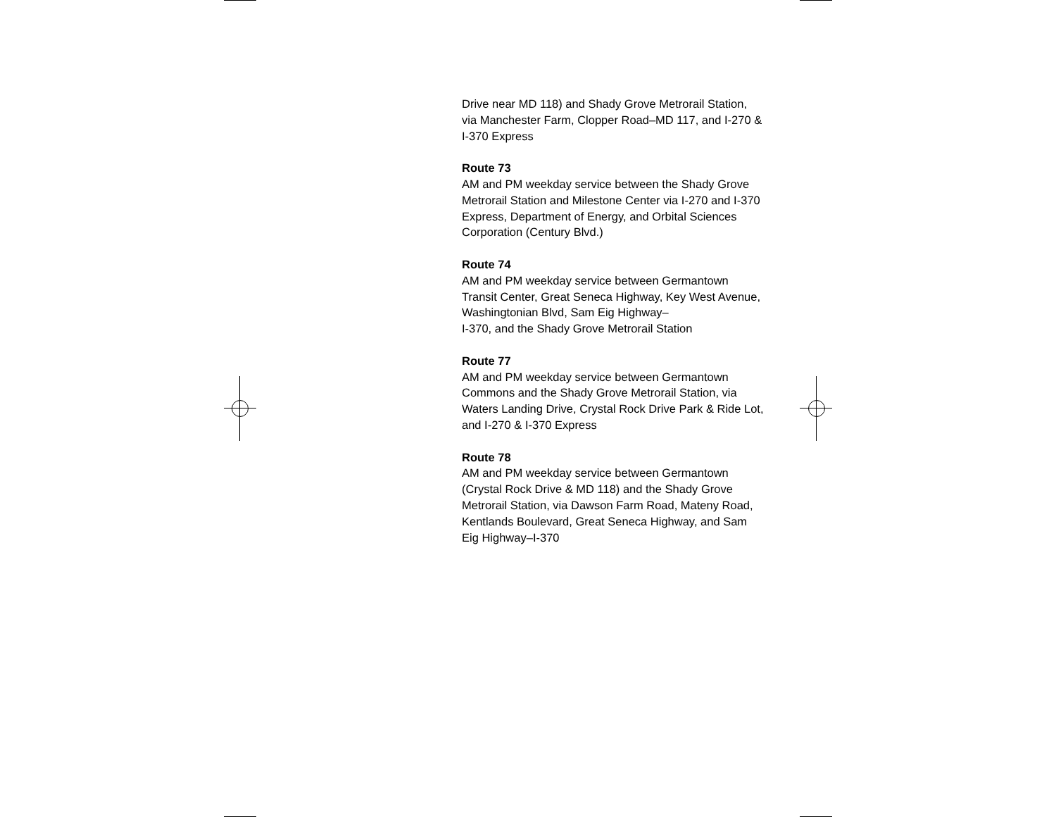Drive near MD 118) and Shady Grove Metrorail Station, via Manchester Farm, Clopper Road–MD 117, and I-270 & I-370 Express
Route 73
AM and PM weekday service between the Shady Grove Metrorail Station and Milestone Center via I-270 and I-370 Express, Department of Energy, and Orbital Sciences Corporation (Century Blvd.)
Route 74
AM and PM weekday service between Germantown Transit Center, Great Seneca Highway, Key West Avenue, Washingtonian Blvd, Sam Eig Highway–
I-370, and the Shady Grove Metrorail Station
Route 77
AM and PM weekday service between Germantown Commons and the Shady Grove Metrorail Station, via Waters Landing Drive, Crystal Rock Drive Park & Ride Lot, and I-270 & I-370 Express
Route 78
AM and PM weekday service between Germantown (Crystal Rock Drive & MD 118) and the Shady Grove Metrorail Station, via Dawson Farm Road, Mateny Road, Kentlands Boulevard, Great Seneca Highway, and Sam Eig Highway–I-370